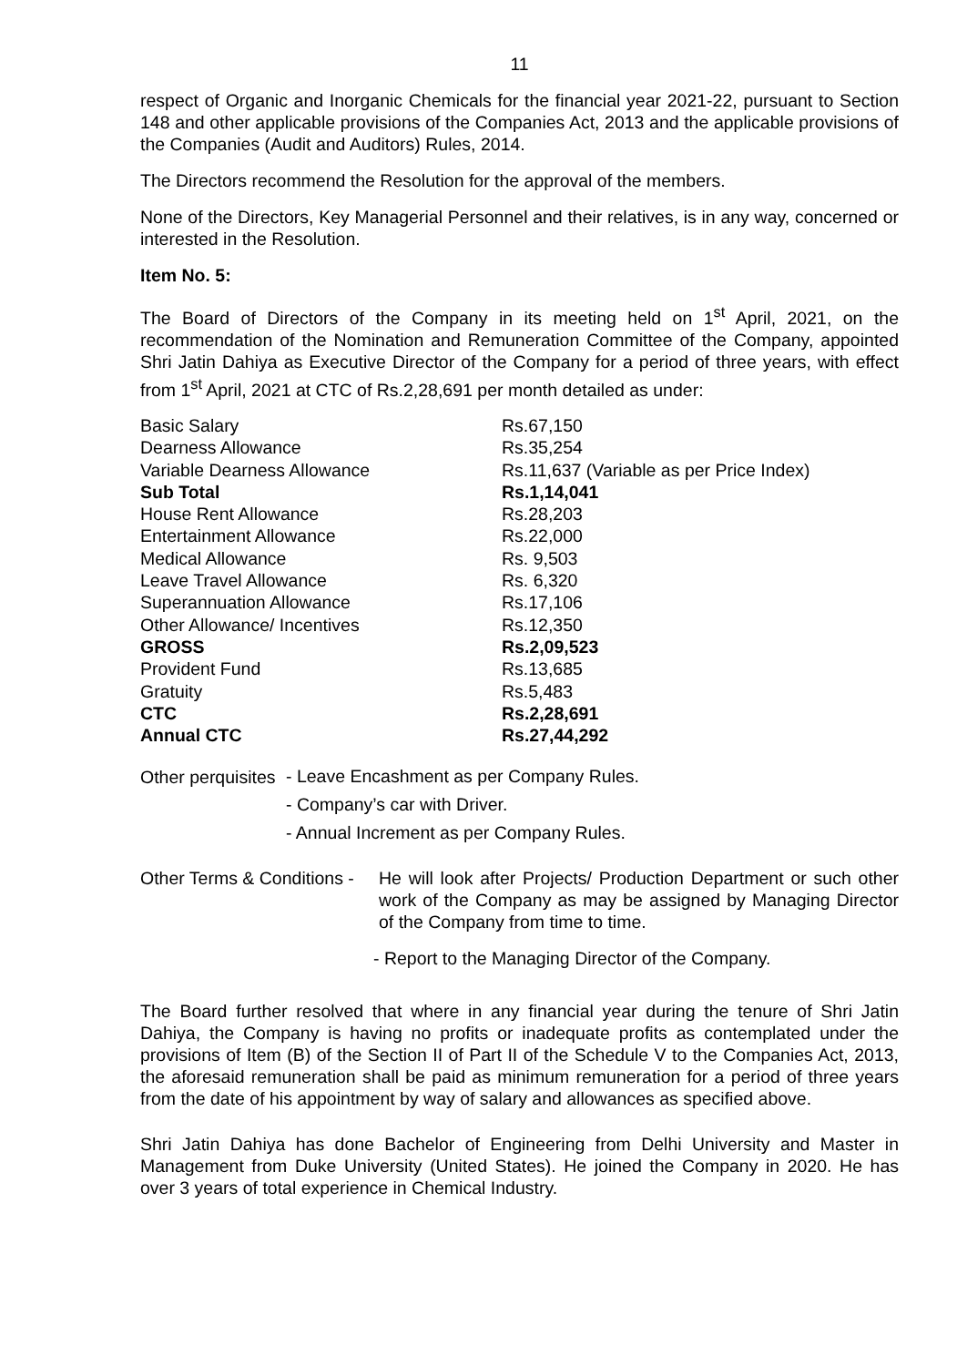11
respect of Organic and Inorganic Chemicals for the financial year 2021-22, pursuant to Section 148 and other applicable provisions of the Companies Act, 2013 and the applicable provisions of the Companies (Audit and Auditors) Rules, 2014.
The Directors recommend the Resolution for the approval of the members.
None of the Directors, Key Managerial Personnel and their relatives, is in any way, concerned or interested in the Resolution.
Item No. 5:
The Board of Directors of the Company in its meeting held on 1<sup>st</sup> April, 2021, on the recommendation of the Nomination and Remuneration Committee of the Company, appointed Shri Jatin Dahiya as Executive Director of the Company for a period of three years, with effect from 1<sup>st</sup> April, 2021 at CTC of Rs.2,28,691 per month detailed as under:
| Basic Salary | Rs.67,150 |
| Dearness Allowance | Rs.35,254 |
| Variable Dearness Allowance | Rs.11,637 (Variable as per Price Index) |
| Sub Total | Rs.1,14,041 |
| House Rent Allowance | Rs.28,203 |
| Entertainment Allowance | Rs.22,000 |
| Medical Allowance | Rs. 9,503 |
| Leave Travel Allowance | Rs. 6,320 |
| Superannuation Allowance | Rs.17,106 |
| Other Allowance/ Incentives | Rs.12,350 |
| GROSS | Rs.2,09,523 |
| Provident Fund | Rs.13,685 |
| Gratuity | Rs.5,483 |
| CTC | Rs.2,28,691 |
| Annual CTC | Rs.27,44,292 |
Other perquisites
- Leave Encashment as per Company Rules.
- Company’s car with Driver.
- Annual Increment as per Company Rules.
Other Terms & Conditions -
He will look after Projects/ Production Department or such other work of the Company as may be assigned by Managing Director of the Company from time to time.
- Report to the Managing Director of the Company.
The Board further resolved that where in any financial year during the tenure of Shri Jatin Dahiya, the Company is having no profits or inadequate profits as contemplated under the provisions of Item (B) of the Section II of Part II of the Schedule V to the Companies Act, 2013, the aforesaid remuneration shall be paid as minimum remuneration for a period of three years from the date of his appointment by way of salary and allowances as specified above.
Shri Jatin Dahiya has done Bachelor of Engineering from Delhi University and Master in Management from Duke University (United States). He joined the Company in 2020. He has over 3 years of total experience in Chemical Industry.